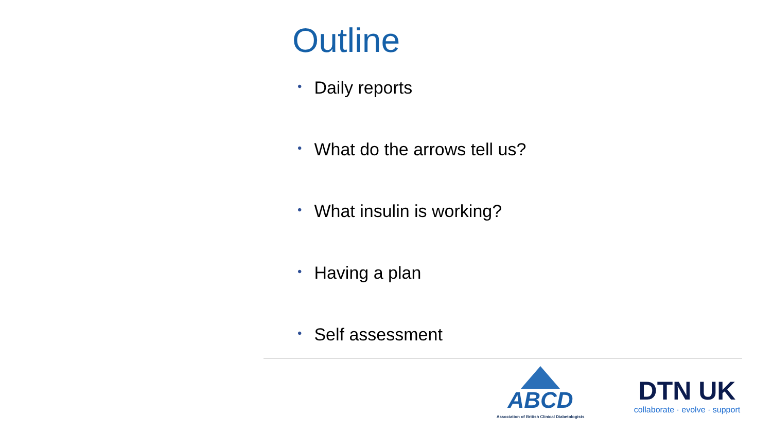Outline
• Daily reports
• What do the arrows tell us?
• What insulin is working?
• Having a plan
• Self assessment
ABCD
Association of British Clinical Diabetologists
DTN UK
collaborate · evolve · support